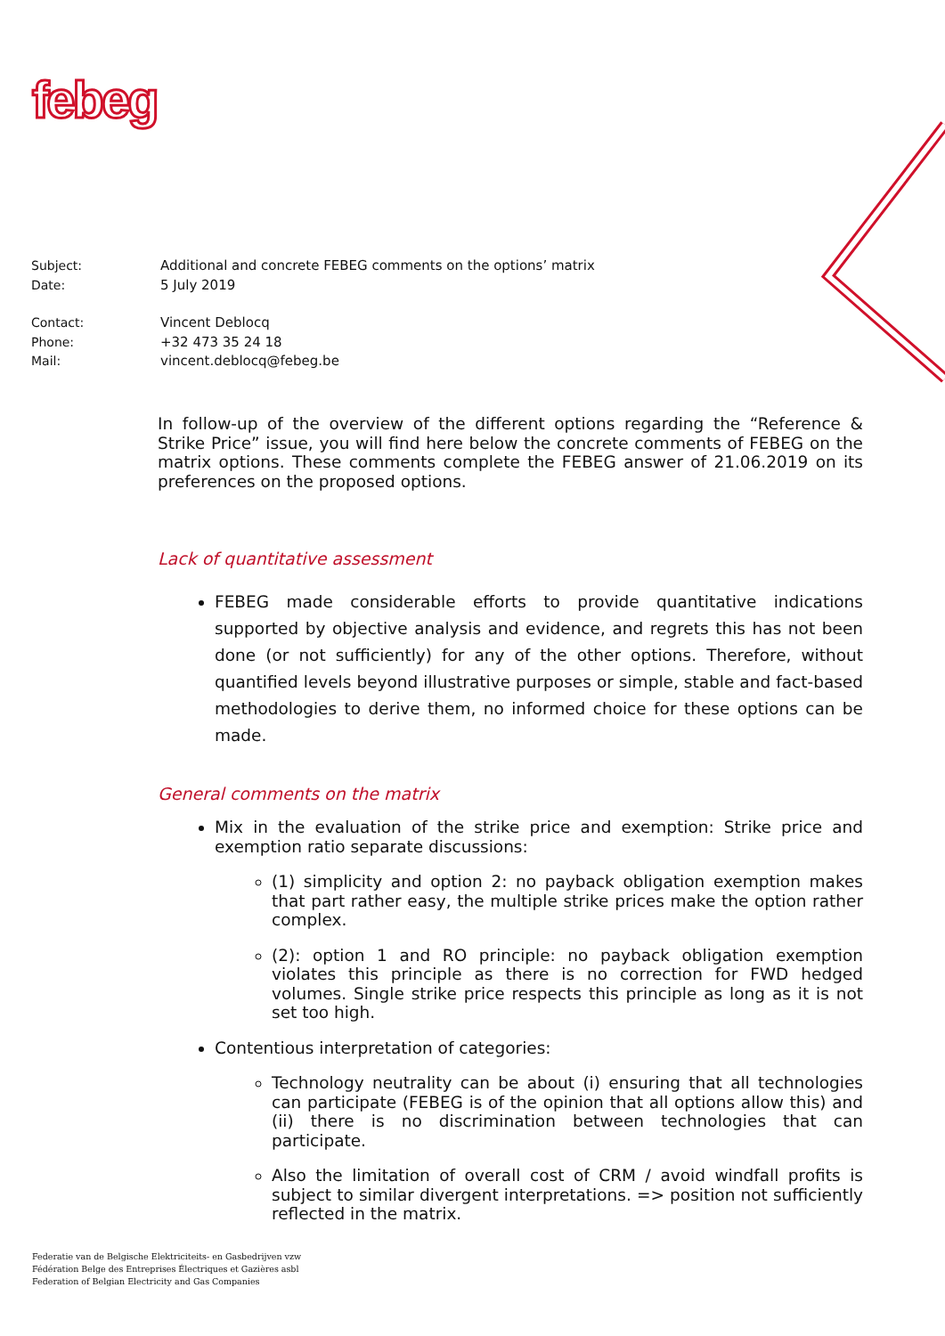febeg
Subject: Additional and concrete FEBEG comments on the options’ matrix
Date: 5 July 2019
Contact: Vincent Deblocq
Phone: +32 473 35 24 18
Mail: vincent.deblocq@febeg.be
In follow-up of the overview of the different options regarding the “Reference & Strike Price” issue, you will find here below the concrete comments of FEBEG on the matrix options. These comments complete the FEBEG answer of 21.06.2019 on its preferences on the proposed options.
Lack of quantitative assessment
FEBEG made considerable efforts to provide quantitative indications supported by objective analysis and evidence, and regrets this has not been done (or not sufficiently) for any of the other options. Therefore, without quantified levels beyond illustrative purposes or simple, stable and fact-based methodologies to derive them, no informed choice for these options can be made.
General comments on the matrix
Mix in the evaluation of the strike price and exemption: Strike price and exemption ratio separate discussions:
(1) simplicity and option 2: no payback obligation exemption makes that part rather easy, the multiple strike prices make the option rather complex.
(2): option 1 and RO principle: no payback obligation exemption violates this principle as there is no correction for FWD hedged volumes. Single strike price respects this principle as long as it is not set too high.
Contentious interpretation of categories:
Technology neutrality can be about (i) ensuring that all technologies can participate (FEBEG is of the opinion that all options allow this) and (ii) there is no discrimination between technologies that can participate.
Also the limitation of overall cost of CRM / avoid windfall profits is subject to similar divergent interpretations. => position not sufficiently reflected in the matrix.
Federatie van de Belgische Elektriciteits- en Gasbedrijven vzw
Fédération Belge des Entreprises Électriques et Gazières asbl
Federation of Belgian Electricity and Gas Companies